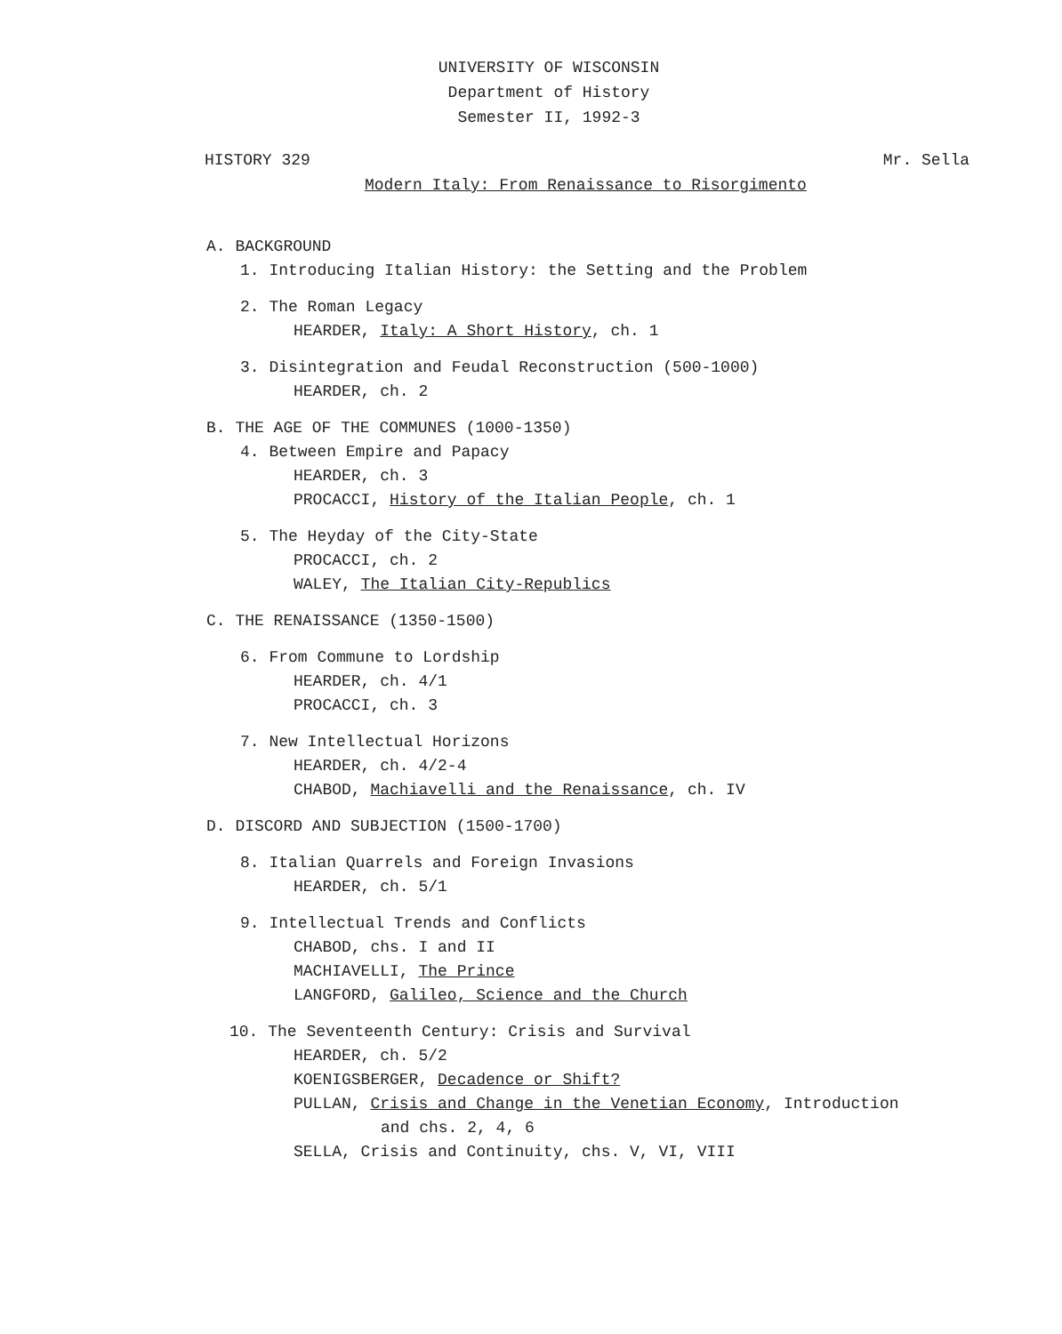UNIVERSITY OF WISCONSIN
Department of History
Semester II, 1992-3
HISTORY 329 Mr. Sella
Modern Italy: From Renaissance to Risorgimento
A. BACKGROUND
1. Introducing Italian History: the Setting and the Problem
2. The Roman Legacy
HEARDER, Italy: A Short History, ch. 1
3. Disintegration and Feudal Reconstruction (500-1000)
HEARDER, ch. 2
B. THE AGE OF THE COMMUNES (1000-1350)
4. Between Empire and Papacy
HEARDER, ch. 3
PROCACCI, History of the Italian People, ch. 1
5. The Heyday of the City-State
PROCACCI, ch. 2
WALEY, The Italian City-Republics
C. THE RENAISSANCE (1350-1500)
6. From Commune to Lordship
HEARDER, ch. 4/1
PROCACCI, ch. 3
7. New Intellectual Horizons
HEARDER, ch. 4/2-4
CHABOD, Machiavelli and the Renaissance, ch. IV
D. DISCORD AND SUBJECTION (1500-1700)
8. Italian Quarrels and Foreign Invasions
HEARDER, ch. 5/1
9. Intellectual Trends and Conflicts
CHABOD, chs. I and II
MACHIAVELLI, The Prince
LANGFORD, Galileo, Science and the Church
10. The Seventeenth Century: Crisis and Survival
HEARDER, ch. 5/2
KOENIGSBERGER, Decadence or Shift?
PULLAN, Crisis and Change in the Venetian Economy, Introduction
and chs. 2, 4, 6
SELLA, Crisis and Continuity, chs. V, VI, VIII